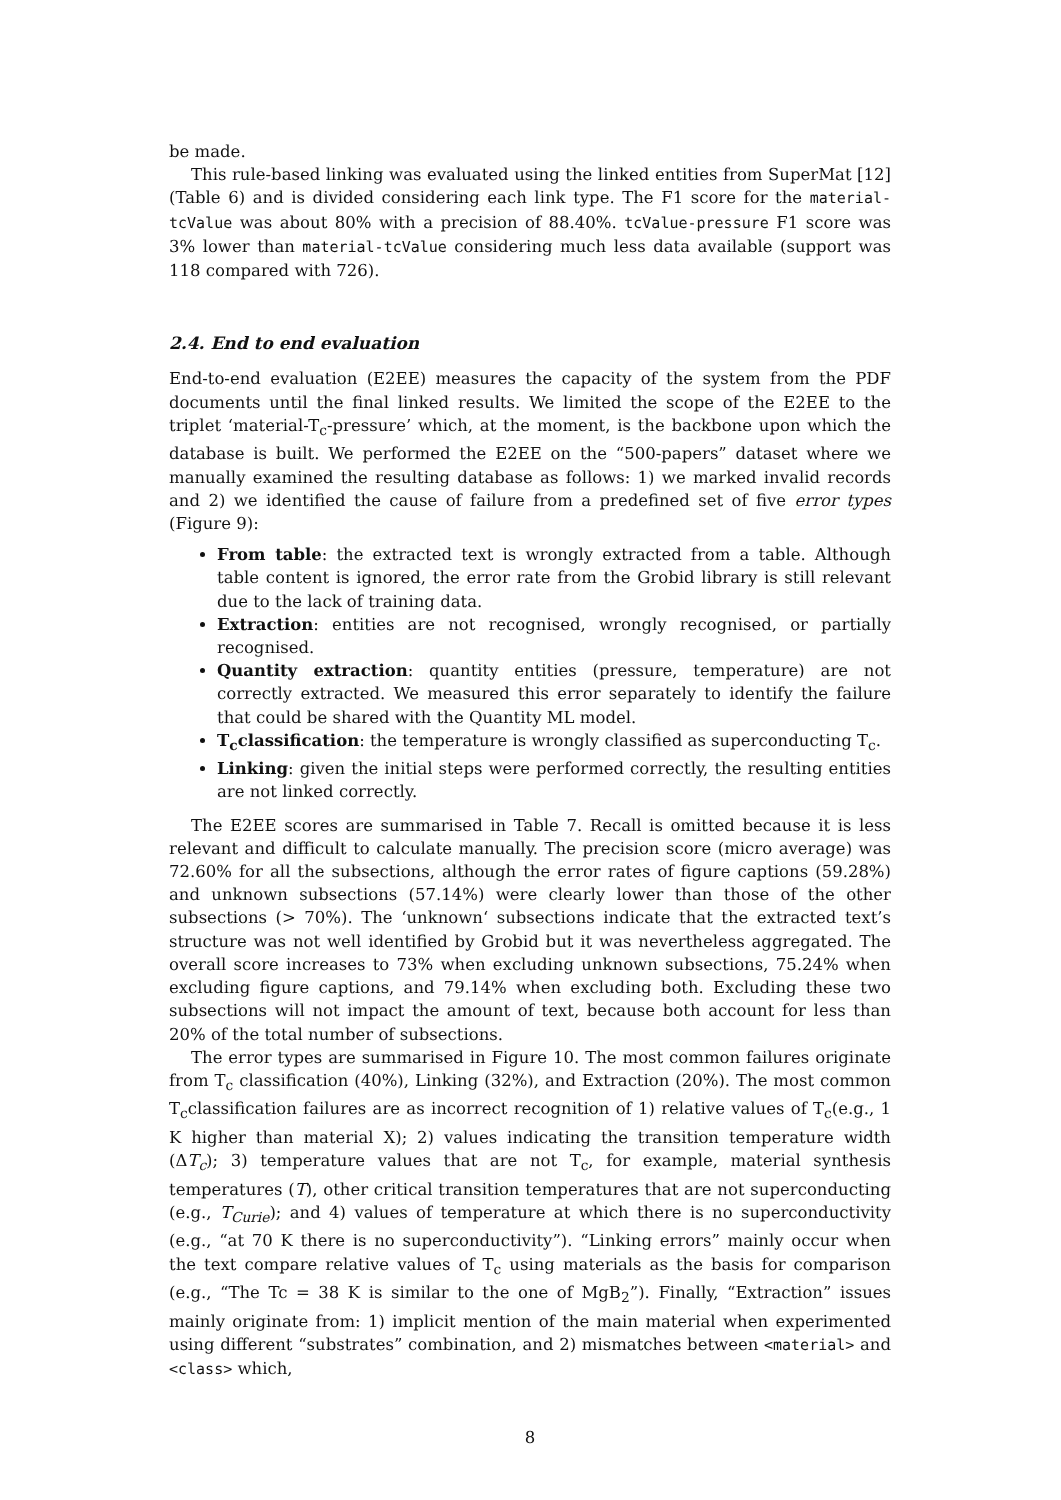be made.
This rule-based linking was evaluated using the linked entities from SuperMat [12] (Table 6) and is divided considering each link type. The F1 score for the material-tcValue was about 80% with a precision of 88.40%. tcValue-pressure F1 score was 3% lower than material-tcValue considering much less data available (support was 118 compared with 726).
2.4. End to end evaluation
End-to-end evaluation (E2EE) measures the capacity of the system from the PDF documents until the final linked results. We limited the scope of the E2EE to the triplet ‘material-T<sub>c</sub>-pressure’ which, at the moment, is the backbone upon which the database is built. We performed the E2EE on the “500-papers” dataset where we manually examined the resulting database as follows: 1) we marked invalid records and 2) we identified the cause of failure from a predefined set of five error types (Figure 9):
From table: the extracted text is wrongly extracted from a table. Although table content is ignored, the error rate from the Grobid library is still relevant due to the lack of training data.
Extraction: entities are not recognised, wrongly recognised, or partially recognised.
Quantity extraction: quantity entities (pressure, temperature) are not correctly extracted. We measured this error separately to identify the failure that could be shared with the Quantity ML model.
T<sub>c</sub>classification: the temperature is wrongly classified as superconducting T<sub>c</sub>.
Linking: given the initial steps were performed correctly, the resulting entities are not linked correctly.
The E2EE scores are summarised in Table 7. Recall is omitted because it is less relevant and difficult to calculate manually. The precision score (micro average) was 72.60% for all the subsections, although the error rates of figure captions (59.28%) and unknown subsections (57.14%) were clearly lower than those of the other subsections (> 70%). The ‘unknown‘ subsections indicate that the extracted text’s structure was not well identified by Grobid but it was nevertheless aggregated. The overall score increases to 73% when excluding unknown subsections, 75.24% when excluding figure captions, and 79.14% when excluding both. Excluding these two subsections will not impact the amount of text, because both account for less than 20% of the total number of subsections.
The error types are summarised in Figure 10. The most common failures originate from T<sub>c</sub> classification (40%), Linking (32%), and Extraction (20%). The most common T<sub>c</sub>classification failures are as incorrect recognition of 1) relative values of T<sub>c</sub>(e.g., 1 K higher than material X); 2) values indicating the transition temperature width (ΔT<sub>c</sub>); 3) temperature values that are not T<sub>c</sub>, for example, material synthesis temperatures (T), other critical transition temperatures that are not superconducting (e.g., T<sub>Curie</sub>); and 4) values of temperature at which there is no superconductivity (e.g., “at 70 K there is no superconductivity”). “Linking errors” mainly occur when the text compare relative values of T<sub>c</sub> using materials as the basis for comparison (e.g., “The Tc = 38 K is similar to the one of MgB<sub>2</sub>”). Finally, “Extraction” issues mainly originate from: 1) implicit mention of the main material when experimented using different “substrates” combination, and 2) mismatches between <material> and <class> which,
8